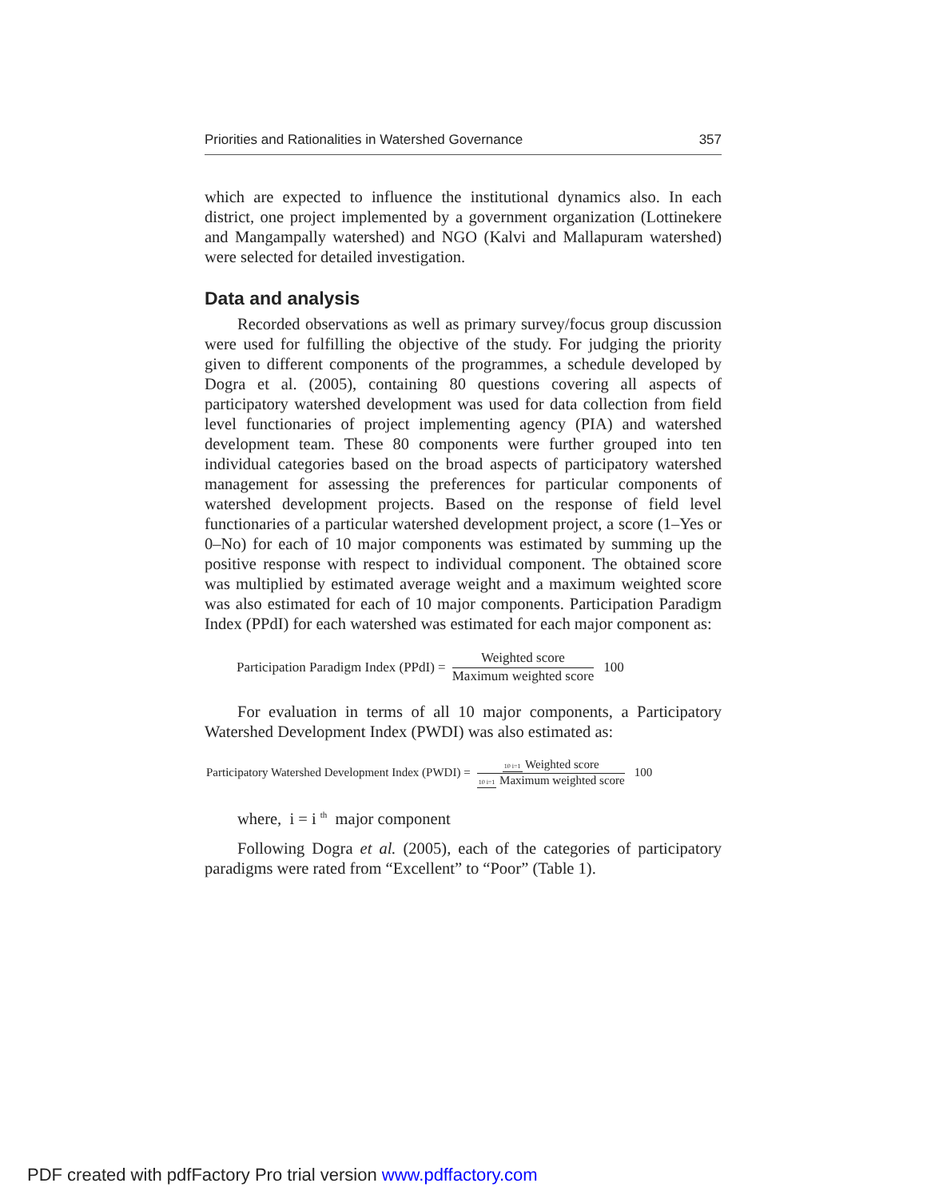Priorities and Rationalities in Watershed Governance 357
which are expected to influence the institutional dynamics also. In each district, one project implemented by a government organization (Lottinekere and Mangampally watershed) and NGO (Kalvi and Mallapuram watershed) were selected for detailed investigation.
Data and analysis
Recorded observations as well as primary survey/focus group discussion were used for fulfilling the objective of the study. For judging the priority given to different components of the programmes, a schedule developed by Dogra et al. (2005), containing 80 questions covering all aspects of participatory watershed development was used for data collection from field level functionaries of project implementing agency (PIA) and watershed development team. These 80 components were further grouped into ten individual categories based on the broad aspects of participatory watershed management for assessing the preferences for particular components of watershed development projects. Based on the response of field level functionaries of a particular watershed development project, a score (1–Yes or 0–No) for each of 10 major components was estimated by summing up the positive response with respect to individual component. The obtained score was multiplied by estimated average weight and a maximum weighted score was also estimated for each of 10 major components. Participation Paradigm Index (PPdI) for each watershed was estimated for each major component as:
Participation Paradigm Index (PPdI) = Weighted score Maximum weighted score 100
For evaluation in terms of all 10 major components, a Participatory Watershed Development Index (PWDI) was also estimated as:
Participatory Watershed Development Index (PWDI) = 10 i=1 Weighted score 10 i=1 Maximum weighted score 100
where, i = i <sup>th</sup> major component
Following Dogra et al. (2005), each of the categories of participatory paradigms were rated from “Excellent” to “Poor” (Table 1).
PDF created with pdfFactory Pro trial version www.pdffactory.com